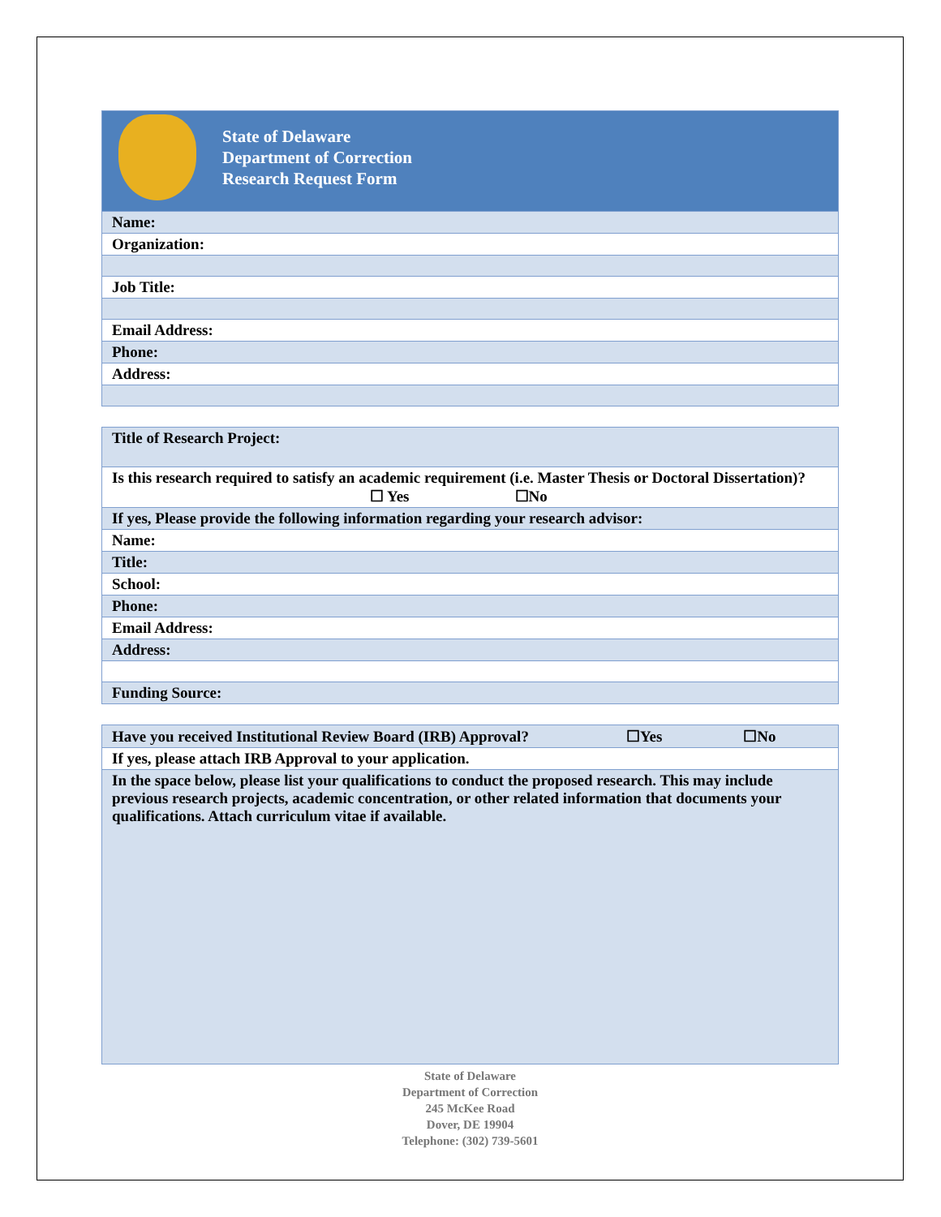| State of Delaware Department of Correction Research Request Form |
| Name: |
| Organization: |
| Job Title: |
| Email Address: |
| Phone: |
| Address: |
| Title of Research Project: |
| Is this research required to satisfy an academic requirement (i.e. Master Thesis or Doctoral Dissertation)? ☐ Yes ☐No |
| If yes, Please provide the following information regarding your research advisor: |
| Name: |
| Title: |
| School: |
| Phone: |
| Email Address: |
| Address: |
| Funding Source: |
| Have you received Institutional Review Board (IRB) Approval? ☐Yes ☐No |
| If yes, please attach IRB Approval to your application. |
| In the space below, please list your qualifications to conduct the proposed research. This may include previous research projects, academic concentration, or other related information that documents your qualifications. Attach curriculum vitae if available. |
State of Delaware
Department of Correction
245 McKee Road
Dover, DE 19904
Telephone: (302) 739-5601